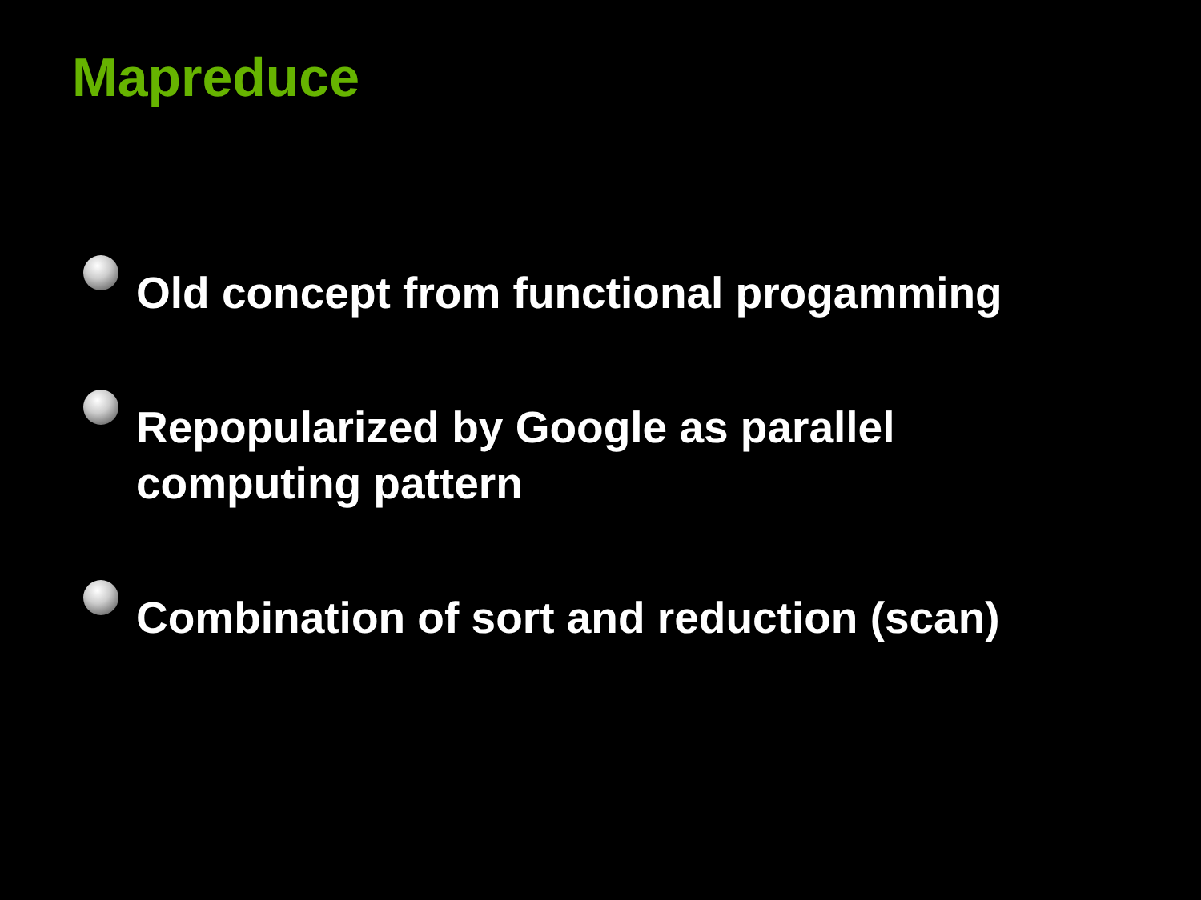Mapreduce
Old concept from functional progamming
Repopularized by Google as parallel
computing pattern
Combination of sort and reduction (scan)